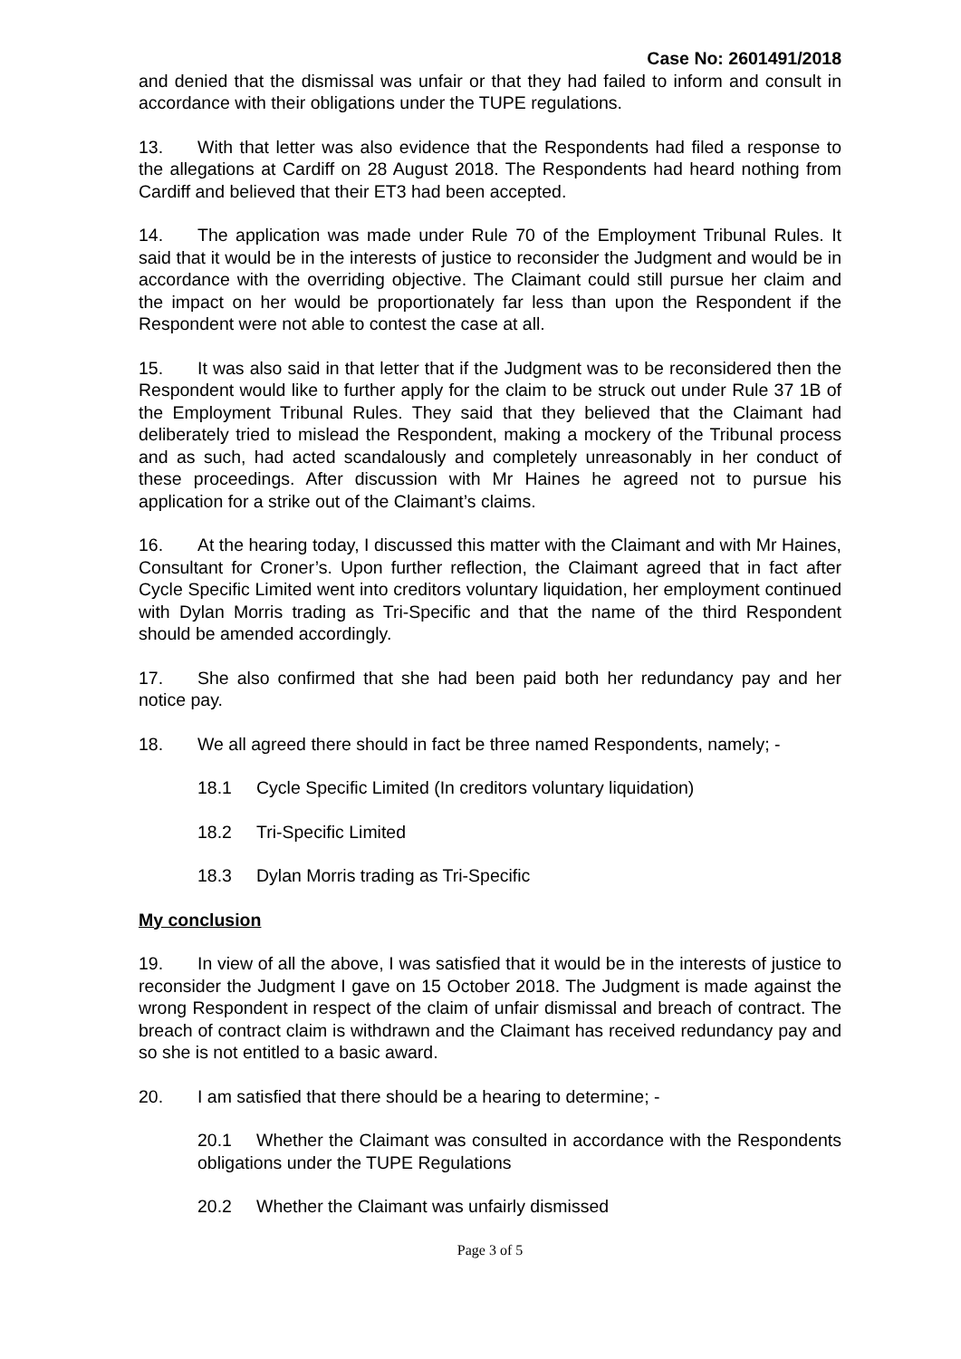Case No: 2601491/2018
and denied that the dismissal was unfair or that they had failed to inform and consult in accordance with their obligations under the TUPE regulations.
13. With that letter was also evidence that the Respondents had filed a response to the allegations at Cardiff on 28 August 2018. The Respondents had heard nothing from Cardiff and believed that their ET3 had been accepted.
14. The application was made under Rule 70 of the Employment Tribunal Rules. It said that it would be in the interests of justice to reconsider the Judgment and would be in accordance with the overriding objective. The Claimant could still pursue her claim and the impact on her would be proportionately far less than upon the Respondent if the Respondent were not able to contest the case at all.
15. It was also said in that letter that if the Judgment was to be reconsidered then the Respondent would like to further apply for the claim to be struck out under Rule 37 1B of the Employment Tribunal Rules. They said that they believed that the Claimant had deliberately tried to mislead the Respondent, making a mockery of the Tribunal process and as such, had acted scandalously and completely unreasonably in her conduct of these proceedings. After discussion with Mr Haines he agreed not to pursue his application for a strike out of the Claimant’s claims.
16. At the hearing today, I discussed this matter with the Claimant and with Mr Haines, Consultant for Croner’s. Upon further reflection, the Claimant agreed that in fact after Cycle Specific Limited went into creditors voluntary liquidation, her employment continued with Dylan Morris trading as Tri-Specific and that the name of the third Respondent should be amended accordingly.
17. She also confirmed that she had been paid both her redundancy pay and her notice pay.
18. We all agreed there should in fact be three named Respondents, namely; -
18.1 Cycle Specific Limited (In creditors voluntary liquidation)
18.2 Tri-Specific Limited
18.3 Dylan Morris trading as Tri-Specific
My conclusion
19. In view of all the above, I was satisfied that it would be in the interests of justice to reconsider the Judgment I gave on 15 October 2018. The Judgment is made against the wrong Respondent in respect of the claim of unfair dismissal and breach of contract. The breach of contract claim is withdrawn and the Claimant has received redundancy pay and so she is not entitled to a basic award.
20. I am satisfied that there should be a hearing to determine; -
20.1 Whether the Claimant was consulted in accordance with the Respondents obligations under the TUPE Regulations
20.2 Whether the Claimant was unfairly dismissed
Page 3 of 5